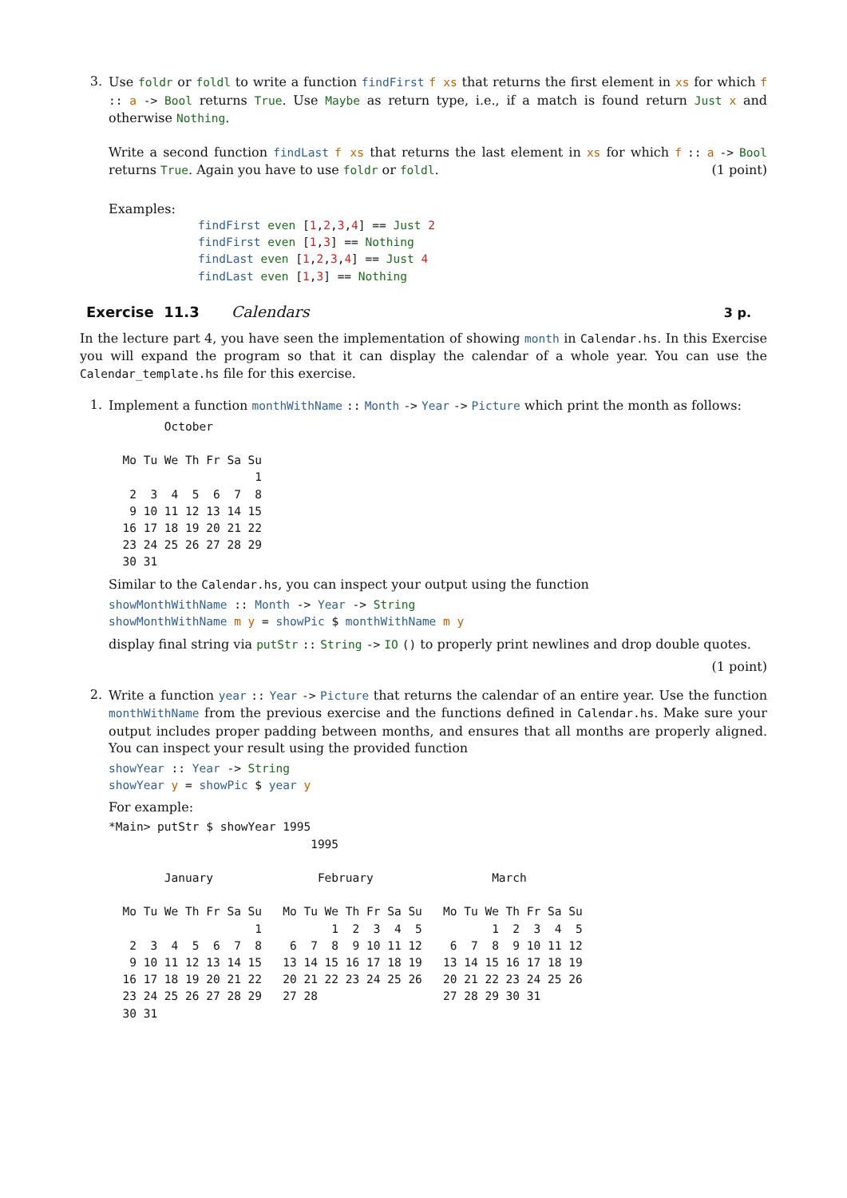3.
Use foldr or foldl to write a function findFirst f xs that returns the first element in xs for which f :: a -> Bool returns True. Use Maybe as return type, i.e., if a match is found return Just x and otherwise Nothing.
Write a second function findLast f xs that returns the last element in xs for which f :: a -> Bool returns True. Again you have to use foldr or foldl. (1 point)
Examples:
findFirst even [1,2,3,4] == Just 2
findFirst even [1,3] == Nothing
findLast even [1,2,3,4] == Just 4
findLast even [1,3] == Nothing
Exercise 11.3 Calendars 3 p.
In the lecture part 4, you have seen the implementation of showing month in Calendar.hs. In this Exercise you will expand the program so that it can display the calendar of a whole year. You can use the Calendar_template.hs file for this exercise.
1.
Implement a function monthWithName :: Month -> Year -> Picture which print the month as follows:
        October

  Mo Tu We Th Fr Sa Su
                     1
   2  3  4  5  6  7  8
   9 10 11 12 13 14 15
  16 17 18 19 20 21 22
  23 24 25 26 27 28 29
  30 31
Similar to the Calendar.hs, you can inspect your output using the function
showMonthWithName :: Month -> Year -> String
showMonthWithName m y = showPic $ monthWithName m y
display final string via putStr :: String -> IO () to properly print newlines and drop double quotes.
(1 point)
2.
Write a function year :: Year -> Picture that returns the calendar of an entire year. Use the function monthWithName from the previous exercise and the functions defined in Calendar.hs. Make sure your output includes proper padding between months, and ensures that all months are properly aligned. You can inspect your result using the provided function
showYear :: Year -> String
showYear y = showPic $ year y
For example:
*Main> putStr $ showYear 1995
                             1995

        January               February                 March

  Mo Tu We Th Fr Sa Su   Mo Tu We Th Fr Sa Su   Mo Tu We Th Fr Sa Su
                     1          1  2  3  4  5          1  2  3  4  5
   2  3  4  5  6  7  8    6  7  8  9 10 11 12    6  7  8  9 10 11 12
   9 10 11 12 13 14 15   13 14 15 16 17 18 19   13 14 15 16 17 18 19
  16 17 18 19 20 21 22   20 21 22 23 24 25 26   20 21 22 23 24 25 26
  23 24 25 26 27 28 29   27 28                  27 28 29 30 31
  30 31